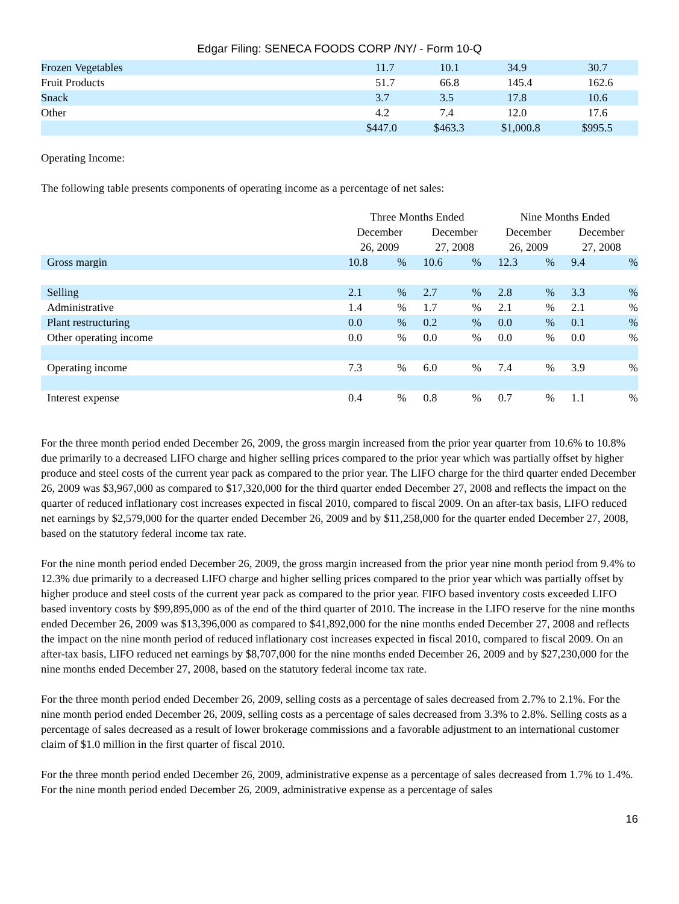Edgar Filing: SENECA FOODS CORP /NY/ - Form 10-Q
| Frozen Vegetables | 11.7 | 10.1 | 34.9 | 30.7 |
| Fruit Products | 51.7 | 66.8 | 145.4 | 162.6 |
| Snack | 3.7 | 3.5 | 17.8 | 10.6 |
| Other | 4.2 | 7.4 | 12.0 | 17.6 |
| | $447.0 | $463.3 | $1,000.8 | $995.5 |
Operating Income:
The following table presents components of operating income as a percentage of net sales:
| | Three Months Ended | | | | Nine Months Ended | | | |
| | December 26, 2009 | | December 27, 2008 | | December 26, 2009 | | December 27, 2008 | |
| Gross margin | 10.8 | % | 10.6 | % | 12.3 | % | 9.4 | % |
| Selling | 2.1 | % | 2.7 | % | 2.8 | % | 3.3 | % |
| Administrative | 1.4 | % | 1.7 | % | 2.1 | % | 2.1 | % |
| Plant restructuring | 0.0 | % | 0.2 | % | 0.0 | % | 0.1 | % |
| Other operating income | 0.0 | % | 0.0 | % | 0.0 | % | 0.0 | % |
| Operating income | 7.3 | % | 6.0 | % | 7.4 | % | 3.9 | % |
| Interest expense | 0.4 | % | 0.8 | % | 0.7 | % | 1.1 | % |
For the three month period ended December 26, 2009, the gross margin increased from the prior year quarter from 10.6% to 10.8% due primarily to a decreased LIFO charge and higher selling prices compared to the prior year which was partially offset by higher produce and steel costs of the current year pack as compared to the prior year. The LIFO charge for the third quarter ended December 26, 2009 was $3,967,000 as compared to $17,320,000 for the third quarter ended December 27, 2008 and reflects the impact on the quarter of reduced inflationary cost increases expected in fiscal 2010, compared to fiscal 2009. On an after-tax basis, LIFO reduced net earnings by $2,579,000 for the quarter ended December 26, 2009 and by $11,258,000 for the quarter ended December 27, 2008, based on the statutory federal income tax rate.
For the nine month period ended December 26, 2009, the gross margin increased from the prior year nine month period from 9.4% to 12.3% due primarily to a decreased LIFO charge and higher selling prices compared to the prior year which was partially offset by higher produce and steel costs of the current year pack as compared to the prior year. FIFO based inventory costs exceeded LIFO based inventory costs by $99,895,000 as of the end of the third quarter of 2010. The increase in the LIFO reserve for the nine months ended December 26, 2009 was $13,396,000 as compared to $41,892,000 for the nine months ended December 27, 2008 and reflects the impact on the nine month period of reduced inflationary cost increases expected in fiscal 2010, compared to fiscal 2009. On an after-tax basis, LIFO reduced net earnings by $8,707,000 for the nine months ended December 26, 2009 and by $27,230,000 for the nine months ended December 27, 2008, based on the statutory federal income tax rate.
For the three month period ended December 26, 2009, selling costs as a percentage of sales decreased from 2.7% to 2.1%. For the nine month period ended December 26, 2009, selling costs as a percentage of sales decreased from 3.3% to 2.8%. Selling costs as a percentage of sales decreased as a result of lower brokerage commissions and a favorable adjustment to an international customer claim of $1.0 million in the first quarter of fiscal 2010.
For the three month period ended December 26, 2009, administrative expense as a percentage of sales decreased from 1.7% to 1.4%. For the nine month period ended December 26, 2009, administrative expense as a percentage of sales
16